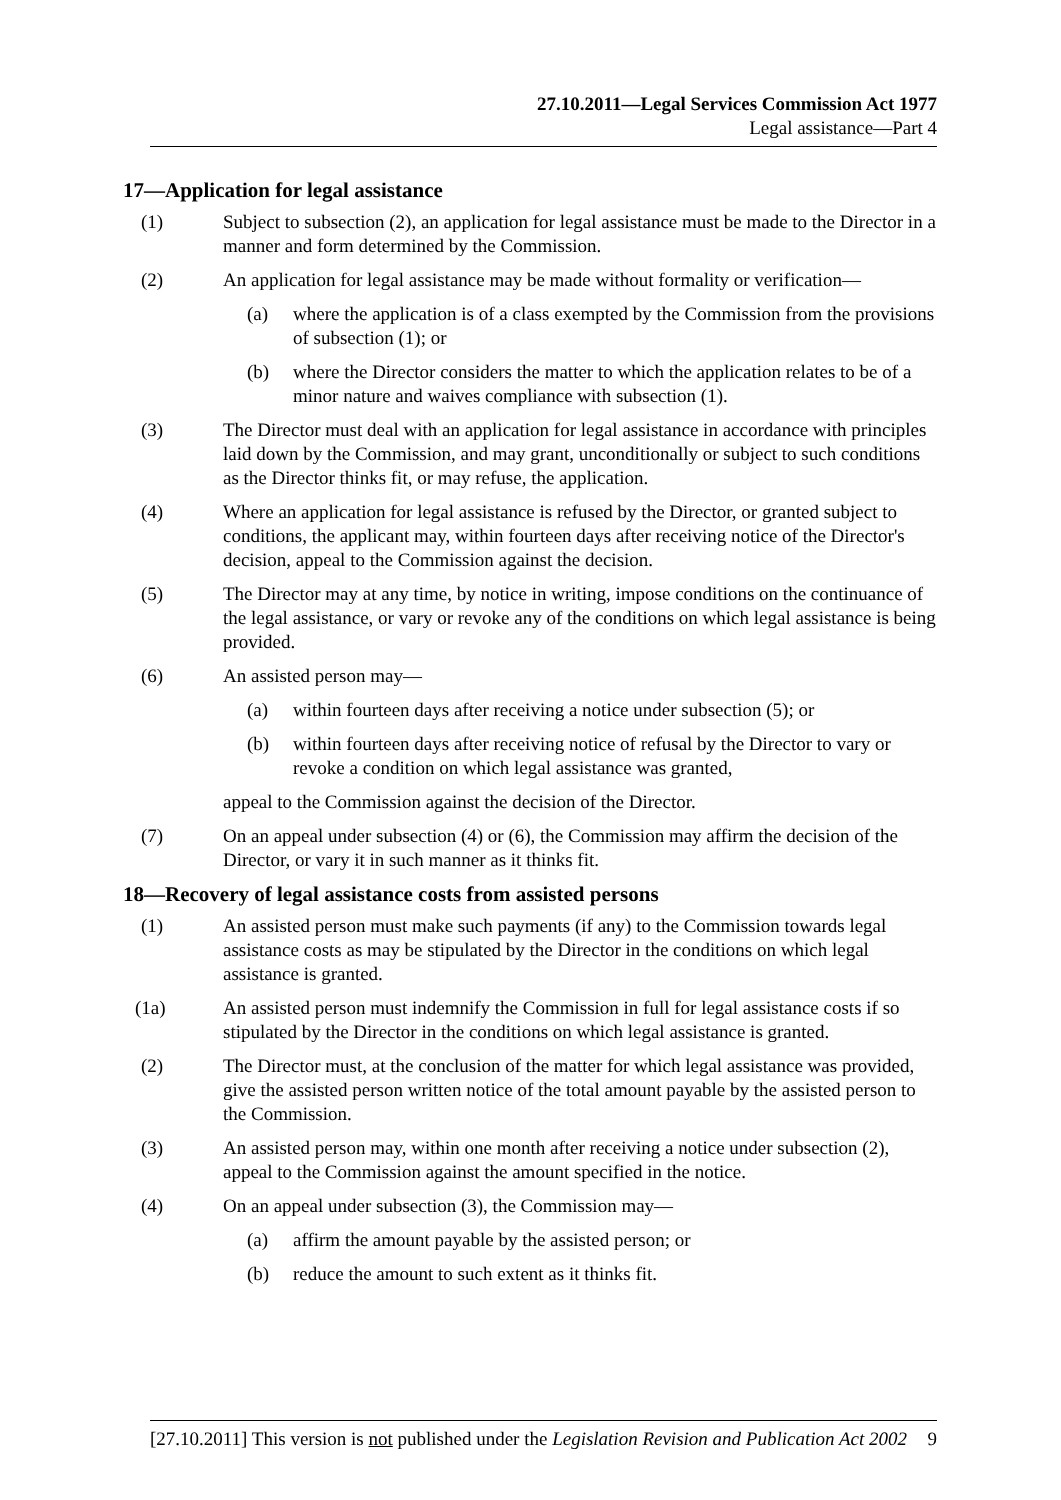27.10.2011—Legal Services Commission Act 1977
Legal assistance—Part 4
17—Application for legal assistance
(1) Subject to subsection (2), an application for legal assistance must be made to the Director in a manner and form determined by the Commission.
(2) An application for legal assistance may be made without formality or verification—
(a) where the application is of a class exempted by the Commission from the provisions of subsection (1); or
(b) where the Director considers the matter to which the application relates to be of a minor nature and waives compliance with subsection (1).
(3) The Director must deal with an application for legal assistance in accordance with principles laid down by the Commission, and may grant, unconditionally or subject to such conditions as the Director thinks fit, or may refuse, the application.
(4) Where an application for legal assistance is refused by the Director, or granted subject to conditions, the applicant may, within fourteen days after receiving notice of the Director's decision, appeal to the Commission against the decision.
(5) The Director may at any time, by notice in writing, impose conditions on the continuance of the legal assistance, or vary or revoke any of the conditions on which legal assistance is being provided.
(6) An assisted person may—
(a) within fourteen days after receiving a notice under subsection (5); or
(b) within fourteen days after receiving notice of refusal by the Director to vary or revoke a condition on which legal assistance was granted,
appeal to the Commission against the decision of the Director.
(7) On an appeal under subsection (4) or (6), the Commission may affirm the decision of the Director, or vary it in such manner as it thinks fit.
18—Recovery of legal assistance costs from assisted persons
(1) An assisted person must make such payments (if any) to the Commission towards legal assistance costs as may be stipulated by the Director in the conditions on which legal assistance is granted.
(1a) An assisted person must indemnify the Commission in full for legal assistance costs if so stipulated by the Director in the conditions on which legal assistance is granted.
(2) The Director must, at the conclusion of the matter for which legal assistance was provided, give the assisted person written notice of the total amount payable by the assisted person to the Commission.
(3) An assisted person may, within one month after receiving a notice under subsection (2), appeal to the Commission against the amount specified in the notice.
(4) On an appeal under subsection (3), the Commission may—
(a) affirm the amount payable by the assisted person; or
(b) reduce the amount to such extent as it thinks fit.
[27.10.2011] This version is not published under the Legislation Revision and Publication Act 2002 9